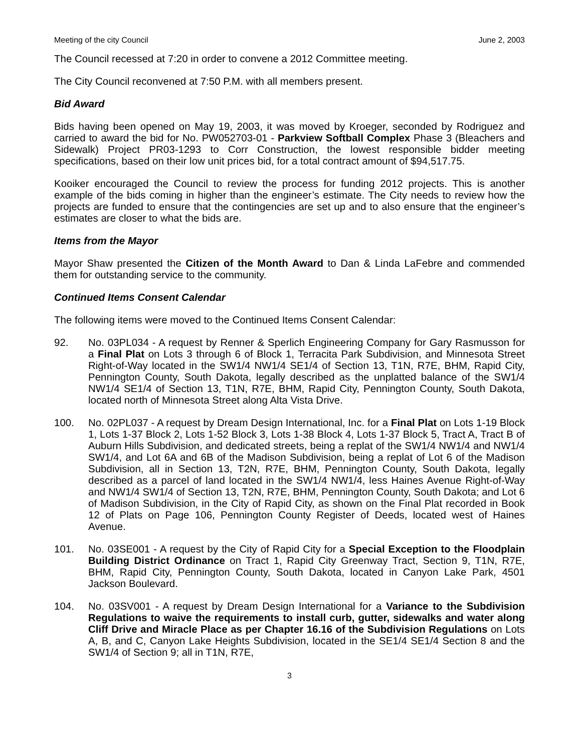Meeting of the city Council June 2, 2003
The Council recessed at 7:20 in order to convene a 2012 Committee meeting.
The City Council reconvened at 7:50 P.M. with all members present.
Bid Award
Bids having been opened on May 19, 2003, it was moved by Kroeger, seconded by Rodriguez and carried to award the bid for No. PW052703-01 - Parkview Softball Complex Phase 3 (Bleachers and Sidewalk) Project PR03-1293 to Corr Construction, the lowest responsible bidder meeting specifications, based on their low unit prices bid, for a total contract amount of $94,517.75.
Kooiker encouraged the Council to review the process for funding 2012 projects. This is another example of the bids coming in higher than the engineer’s estimate. The City needs to review how the projects are funded to ensure that the contingencies are set up and to also ensure that the engineer’s estimates are closer to what the bids are.
Items from the Mayor
Mayor Shaw presented the Citizen of the Month Award to Dan & Linda LaFebre and commended them for outstanding service to the community.
Continued Items Consent Calendar
The following items were moved to the Continued Items Consent Calendar:
92. No. 03PL034 - A request by Renner & Sperlich Engineering Company for Gary Rasmusson for a Final Plat on Lots 3 through 6 of Block 1, Terracita Park Subdivision, and Minnesota Street Right-of-Way located in the SW1/4 NW1/4 SE1/4 of Section 13, T1N, R7E, BHM, Rapid City, Pennington County, South Dakota, legally described as the unplatted balance of the SW1/4 NW1/4 SE1/4 of Section 13, T1N, R7E, BHM, Rapid City, Pennington County, South Dakota, located north of Minnesota Street along Alta Vista Drive.
100. No. 02PL037 - A request by Dream Design International, Inc. for a Final Plat on Lots 1-19 Block 1, Lots 1-37 Block 2, Lots 1-52 Block 3, Lots 1-38 Block 4, Lots 1-37 Block 5, Tract A, Tract B of Auburn Hills Subdivision, and dedicated streets, being a replat of the SW1/4 NW1/4 and NW1/4 SW1/4, and Lot 6A and 6B of the Madison Subdivision, being a replat of Lot 6 of the Madison Subdivision, all in Section 13, T2N, R7E, BHM, Pennington County, South Dakota, legally described as a parcel of land located in the SW1/4 NW1/4, less Haines Avenue Right-of-Way and NW1/4 SW1/4 of Section 13, T2N, R7E, BHM, Pennington County, South Dakota; and Lot 6 of Madison Subdivision, in the City of Rapid City, as shown on the Final Plat recorded in Book 12 of Plats on Page 106, Pennington County Register of Deeds, located west of Haines Avenue.
101. No. 03SE001 - A request by the City of Rapid City for a Special Exception to the Floodplain Building District Ordinance on Tract 1, Rapid City Greenway Tract, Section 9, T1N, R7E, BHM, Rapid City, Pennington County, South Dakota, located in Canyon Lake Park, 4501 Jackson Boulevard.
104. No. 03SV001 - A request by Dream Design International for a Variance to the Subdivision Regulations to waive the requirements to install curb, gutter, sidewalks and water along Cliff Drive and Miracle Place as per Chapter 16.16 of the Subdivision Regulations on Lots A, B, and C, Canyon Lake Heights Subdivision, located in the SE1/4 SE1/4 Section 8 and the SW1/4 of Section 9; all in T1N, R7E,
3